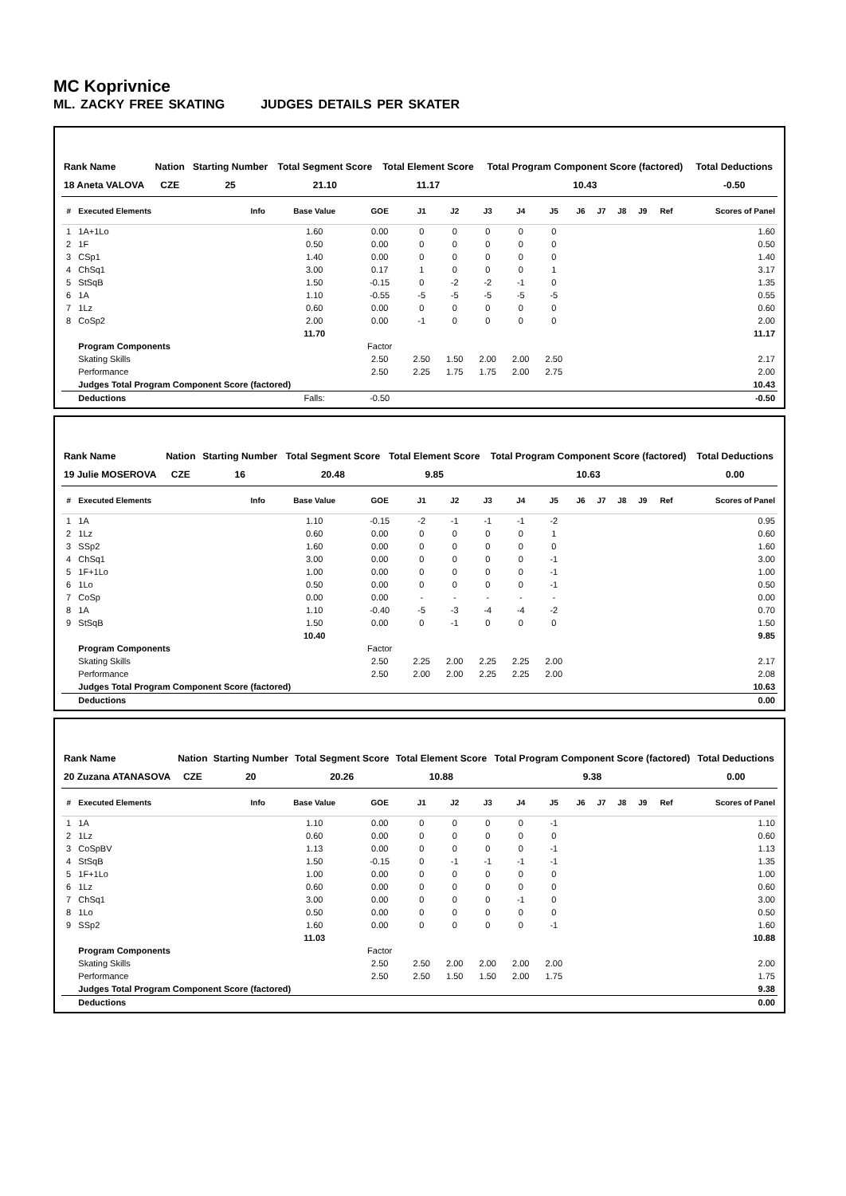MC Koprivnice
ML. ZACKY FREE SKATING JUDGES DETAILS PER SKATER
| Rank Name | Nation | Starting Number | Total Segment Score | Total Element Score | Total Program Component Score (factored) | Total Deductions |
| --- | --- | --- | --- | --- | --- | --- |
| 18 Aneta VALOVA | CZE | 25 | 21.10 | 11.17 | 10.43 | -0.50 |
| # | Executed Elements | Info | Base Value | GOE | J1 | J2 | J3 | J4 | J5 | J6 | J7 | J8 | J9 | Ref | Scores of Panel |
| --- | --- | --- | --- | --- | --- | --- | --- | --- | --- | --- | --- | --- | --- | --- | --- |
| 1 | 1A+1Lo | | 1.60 | 0.00 | 0 | 0 | 0 | 0 | 0 | | | | | | 1.60 |
| 2 | 1F | | 0.50 | 0.00 | 0 | 0 | 0 | 0 | 0 | | | | | | 0.50 |
| 3 | CSp1 | | 1.40 | 0.00 | 0 | 0 | 0 | 0 | 0 | | | | | | 1.40 |
| 4 | ChSq1 | | 3.00 | 0.17 | 1 | 0 | 0 | 0 | 1 | | | | | | 3.17 |
| 5 | StSqB | | 1.50 | -0.15 | 0 | -2 | -2 | -1 | 0 | | | | | | 1.35 |
| 6 | 1A | | 1.10 | -0.55 | -5 | -5 | -5 | -5 | -5 | | | | | | 0.55 |
| 7 | 1Lz | | 0.60 | 0.00 | 0 | 0 | 0 | 0 | 0 | | | | | | 0.60 |
| 8 | CoSp2 | | 2.00 | 0.00 | -1 | 0 | 0 | 0 | 0 | | | | | | 2.00 |
| | | | 11.70 | | | | | | | | | | | | 11.17 |
| | Program Components | | | Factor | | | | | | | | | | | |
| | Skating Skills | | | 2.50 | 2.50 | 1.50 | 2.00 | 2.00 | 2.50 | | | | | | 2.17 |
| | Performance | | | 2.50 | 2.25 | 1.75 | 1.75 | 2.00 | 2.75 | | | | | | 2.00 |
| | Judges Total Program Component Score (factored) | | | | | | | | | | | | | | 10.43 |
| | Deductions | | Falls: | -0.50 | | | | | | | | | | | -0.50 |
| Rank Name | Nation | Starting Number | Total Segment Score | Total Element Score | Total Program Component Score (factored) | Total Deductions |
| --- | --- | --- | --- | --- | --- | --- |
| 19 Julie MOSEROVA | CZE | 16 | 20.48 | 9.85 | 10.63 | 0.00 |
| # | Executed Elements | Info | Base Value | GOE | J1 | J2 | J3 | J4 | J5 | J6 | J7 | J8 | J9 | Ref | Scores of Panel |
| --- | --- | --- | --- | --- | --- | --- | --- | --- | --- | --- | --- | --- | --- | --- | --- |
| 1 | 1A | | 1.10 | -0.15 | -2 | -1 | -1 | -1 | -2 | | | | | | 0.95 |
| 2 | 1Lz | | 0.60 | 0.00 | 0 | 0 | 0 | 0 | 1 | | | | | | 0.60 |
| 3 | SSp2 | | 1.60 | 0.00 | 0 | 0 | 0 | 0 | 0 | | | | | | 1.60 |
| 4 | ChSq1 | | 3.00 | 0.00 | 0 | 0 | 0 | 0 | -1 | | | | | | 3.00 |
| 5 | 1F+1Lo | | 1.00 | 0.00 | 0 | 0 | 0 | 0 | -1 | | | | | | 1.00 |
| 6 | 1Lo | | 0.50 | 0.00 | 0 | 0 | 0 | 0 | -1 | | | | | | 0.50 |
| 7 | CoSp | | 0.00 | 0.00 | - | - | - | - | - | | | | | | 0.00 |
| 8 | 1A | | 1.10 | -0.40 | -5 | -3 | -4 | -4 | -2 | | | | | | 0.70 |
| 9 | StSqB | | 1.50 | 0.00 | 0 | -1 | 0 | 0 | 0 | | | | | | 1.50 |
| | | | 10.40 | | | | | | | | | | | | 9.85 |
| | Program Components | | | Factor | | | | | | | | | | | |
| | Skating Skills | | | 2.50 | 2.25 | 2.00 | 2.25 | 2.25 | 2.00 | | | | | | 2.17 |
| | Performance | | | 2.50 | 2.00 | 2.00 | 2.25 | 2.25 | 2.00 | | | | | | 2.08 |
| | Judges Total Program Component Score (factored) | | | | | | | | | | | | | | 10.63 |
| | Deductions | | | | | | | | | | | | | | 0.00 |
| Rank Name | Nation | Starting Number | Total Segment Score | Total Element Score | Total Program Component Score (factored) | Total Deductions |
| --- | --- | --- | --- | --- | --- | --- |
| 20 Zuzana ATANASOVA | CZE | 20 | 20.26 | 10.88 | 9.38 | 0.00 |
| # | Executed Elements | Info | Base Value | GOE | J1 | J2 | J3 | J4 | J5 | J6 | J7 | J8 | J9 | Ref | Scores of Panel |
| --- | --- | --- | --- | --- | --- | --- | --- | --- | --- | --- | --- | --- | --- | --- | --- |
| 1 | 1A | | 1.10 | 0.00 | 0 | 0 | 0 | 0 | -1 | | | | | | 1.10 |
| 2 | 1Lz | | 0.60 | 0.00 | 0 | 0 | 0 | 0 | 0 | | | | | | 0.60 |
| 3 | CoSpBV | | 1.13 | 0.00 | 0 | 0 | 0 | 0 | -1 | | | | | | 1.13 |
| 4 | StSqB | | 1.50 | -0.15 | 0 | -1 | -1 | -1 | -1 | | | | | | 1.35 |
| 5 | 1F+1Lo | | 1.00 | 0.00 | 0 | 0 | 0 | 0 | 0 | | | | | | 1.00 |
| 6 | 1Lz | | 0.60 | 0.00 | 0 | 0 | 0 | 0 | 0 | | | | | | 0.60 |
| 7 | ChSq1 | | 3.00 | 0.00 | 0 | 0 | 0 | -1 | 0 | | | | | | 3.00 |
| 8 | 1Lo | | 0.50 | 0.00 | 0 | 0 | 0 | 0 | 0 | | | | | | 0.50 |
| 9 | SSp2 | | 1.60 | 0.00 | 0 | 0 | 0 | 0 | -1 | | | | | | 1.60 |
| | | | 11.03 | | | | | | | | | | | | 10.88 |
| | Program Components | | | Factor | | | | | | | | | | | |
| | Skating Skills | | | 2.50 | 2.50 | 2.00 | 2.00 | 2.00 | 2.00 | | | | | | 2.00 |
| | Performance | | | 2.50 | 2.50 | 1.50 | 1.50 | 2.00 | 1.75 | | | | | | 1.75 |
| | Judges Total Program Component Score (factored) | | | | | | | | | | | | | | 9.38 |
| | Deductions | | | | | | | | | | | | | | 0.00 |